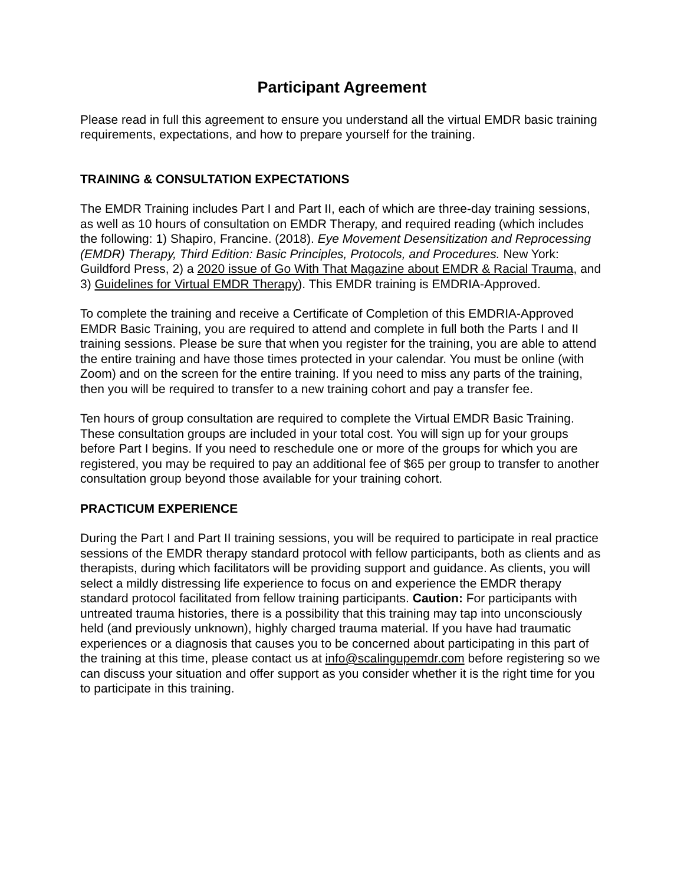Participant Agreement
Please read in full this agreement to ensure you understand all the virtual EMDR basic training requirements, expectations, and how to prepare yourself for the training.
TRAINING & CONSULTATION EXPECTATIONS
The EMDR Training includes Part I and Part II, each of which are three-day training sessions, as well as 10 hours of consultation on EMDR Therapy, and required reading (which includes the following: 1) Shapiro, Francine. (2018). Eye Movement Desensitization and Reprocessing (EMDR) Therapy, Third Edition: Basic Principles, Protocols, and Procedures. New York: Guildford Press, 2) a 2020 issue of Go With That Magazine about EMDR & Racial Trauma, and 3) Guidelines for Virtual EMDR Therapy). This EMDR training is EMDRIA-Approved.
To complete the training and receive a Certificate of Completion of this EMDRIA-Approved EMDR Basic Training, you are required to attend and complete in full both the Parts I and II training sessions. Please be sure that when you register for the training, you are able to attend the entire training and have those times protected in your calendar. You must be online (with Zoom) and on the screen for the entire training. If you need to miss any parts of the training, then you will be required to transfer to a new training cohort and pay a transfer fee.
Ten hours of group consultation are required to complete the Virtual EMDR Basic Training. These consultation groups are included in your total cost. You will sign up for your groups before Part I begins. If you need to reschedule one or more of the groups for which you are registered, you may be required to pay an additional fee of $65 per group to transfer to another consultation group beyond those available for your training cohort.
PRACTICUM EXPERIENCE
During the Part I and Part II training sessions, you will be required to participate in real practice sessions of the EMDR therapy standard protocol with fellow participants, both as clients and as therapists, during which facilitators will be providing support and guidance. As clients, you will select a mildly distressing life experience to focus on and experience the EMDR therapy standard protocol facilitated from fellow training participants. Caution: For participants with untreated trauma histories, there is a possibility that this training may tap into unconsciously held (and previously unknown), highly charged trauma material. If you have had traumatic experiences or a diagnosis that causes you to be concerned about participating in this part of the training at this time, please contact us at info@scalingupemdr.com before registering so we can discuss your situation and offer support as you consider whether it is the right time for you to participate in this training.